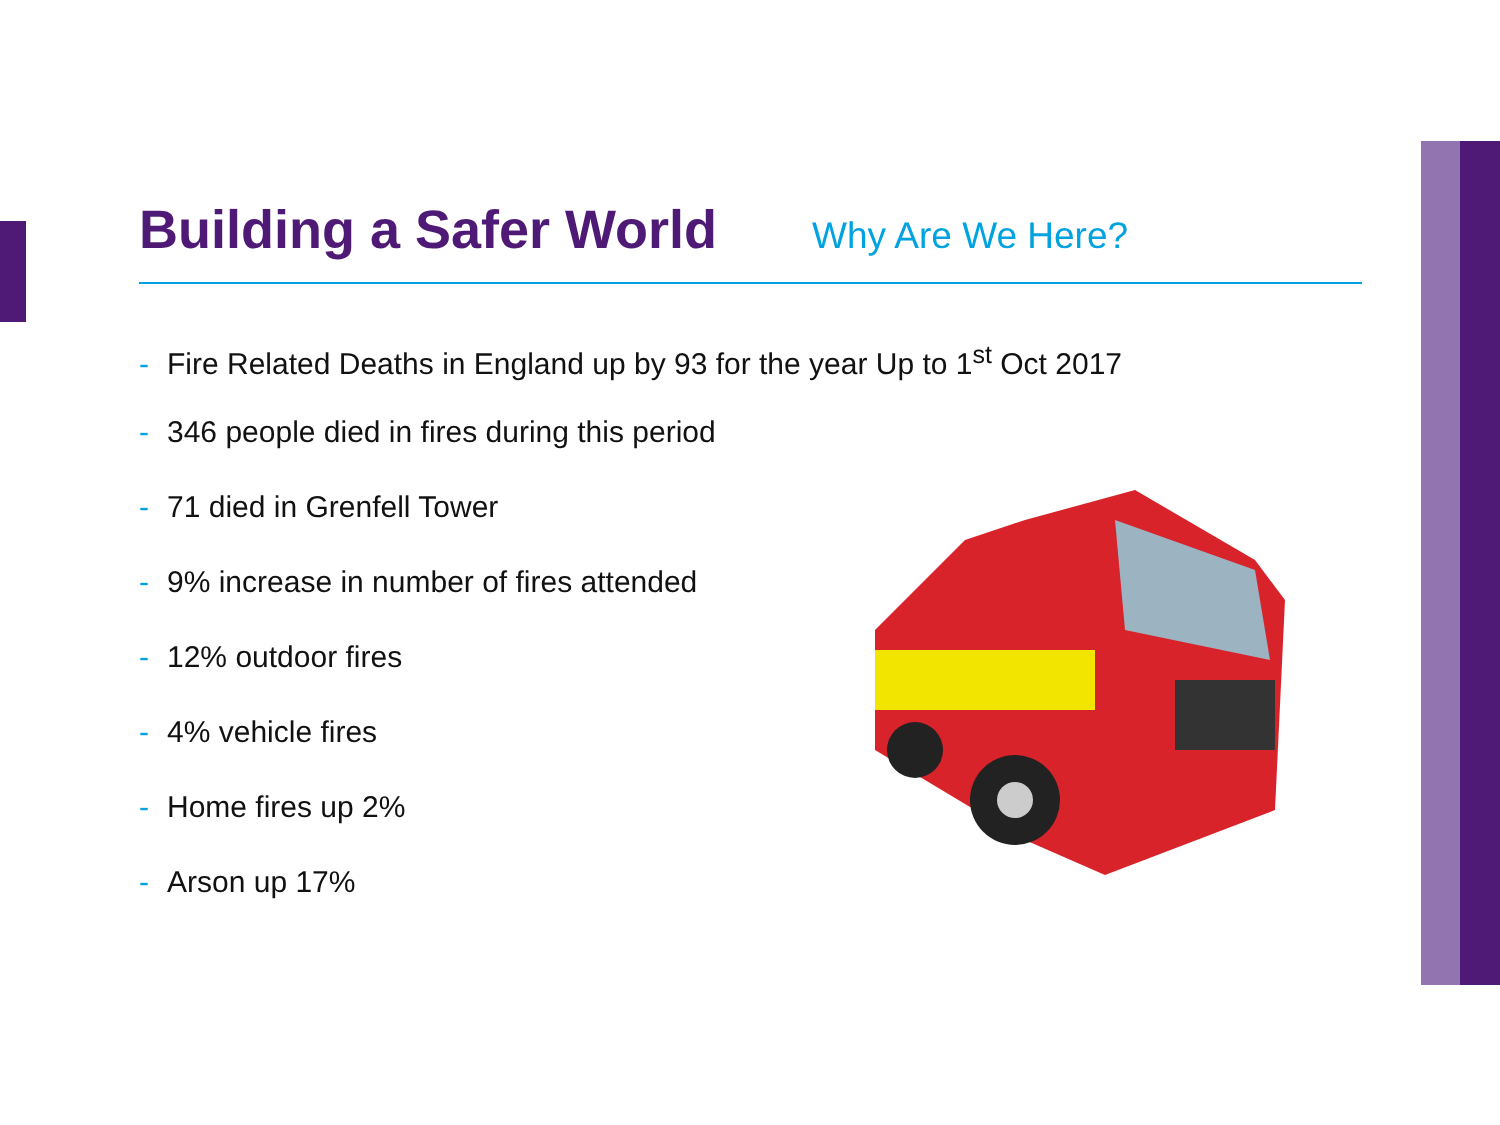Building a Safer World
Why Are We Here?
- Fire Related Deaths in England up by 93 for the year Up to 1<sup>st</sup> Oct 2017
- 346 people died in fires during this period
- 71 died in Grenfell Tower
- 9% increase in number of fires attended
- 12% outdoor fires
- 4% vehicle fires
- Home fires up 2%
- Arson up 17%